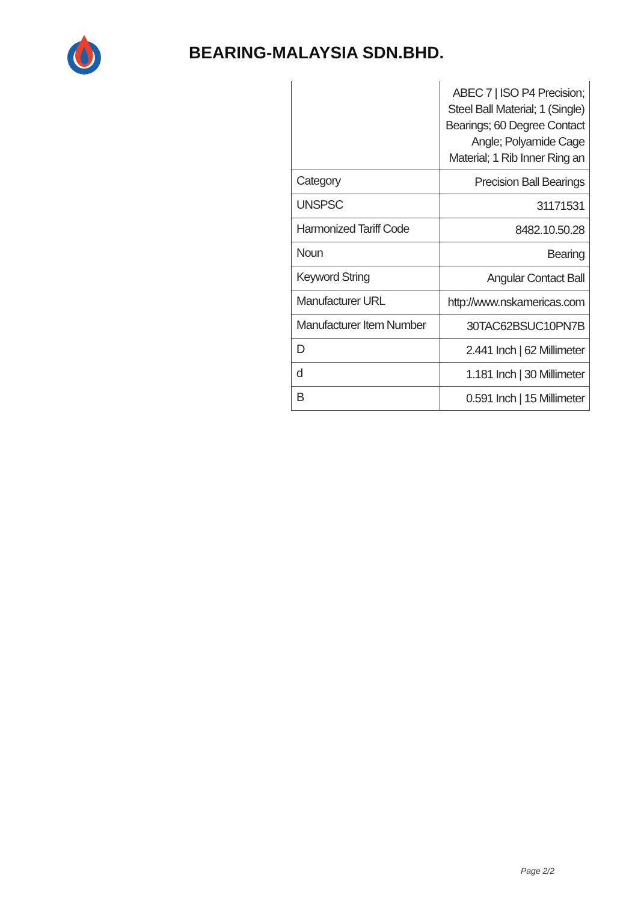BEARING-MALAYSIA SDN.BHD.
| | ABEC 7 / ISO P4 Precision; Steel Ball Material; 1 (Single) Bearings; 60 Degree Contact Angle; Polyamide Cage Material; 1 Rib Inner Ring an |
| Category | Precision Ball Bearings |
| UNSPSC | 31171531 |
| Harmonized Tariff Code | 8482.10.50.28 |
| Noun | Bearing |
| Keyword String | Angular Contact Ball |
| Manufacturer URL | http://www.nskamericas.com |
| Manufacturer Item Number | 30TAC62BSUC10PN7B |
| D | 2.441 Inch / 62 Millimeter |
| d | 1.181 Inch / 30 Millimeter |
| B | 0.591 Inch / 15 Millimeter |
Page 2/2